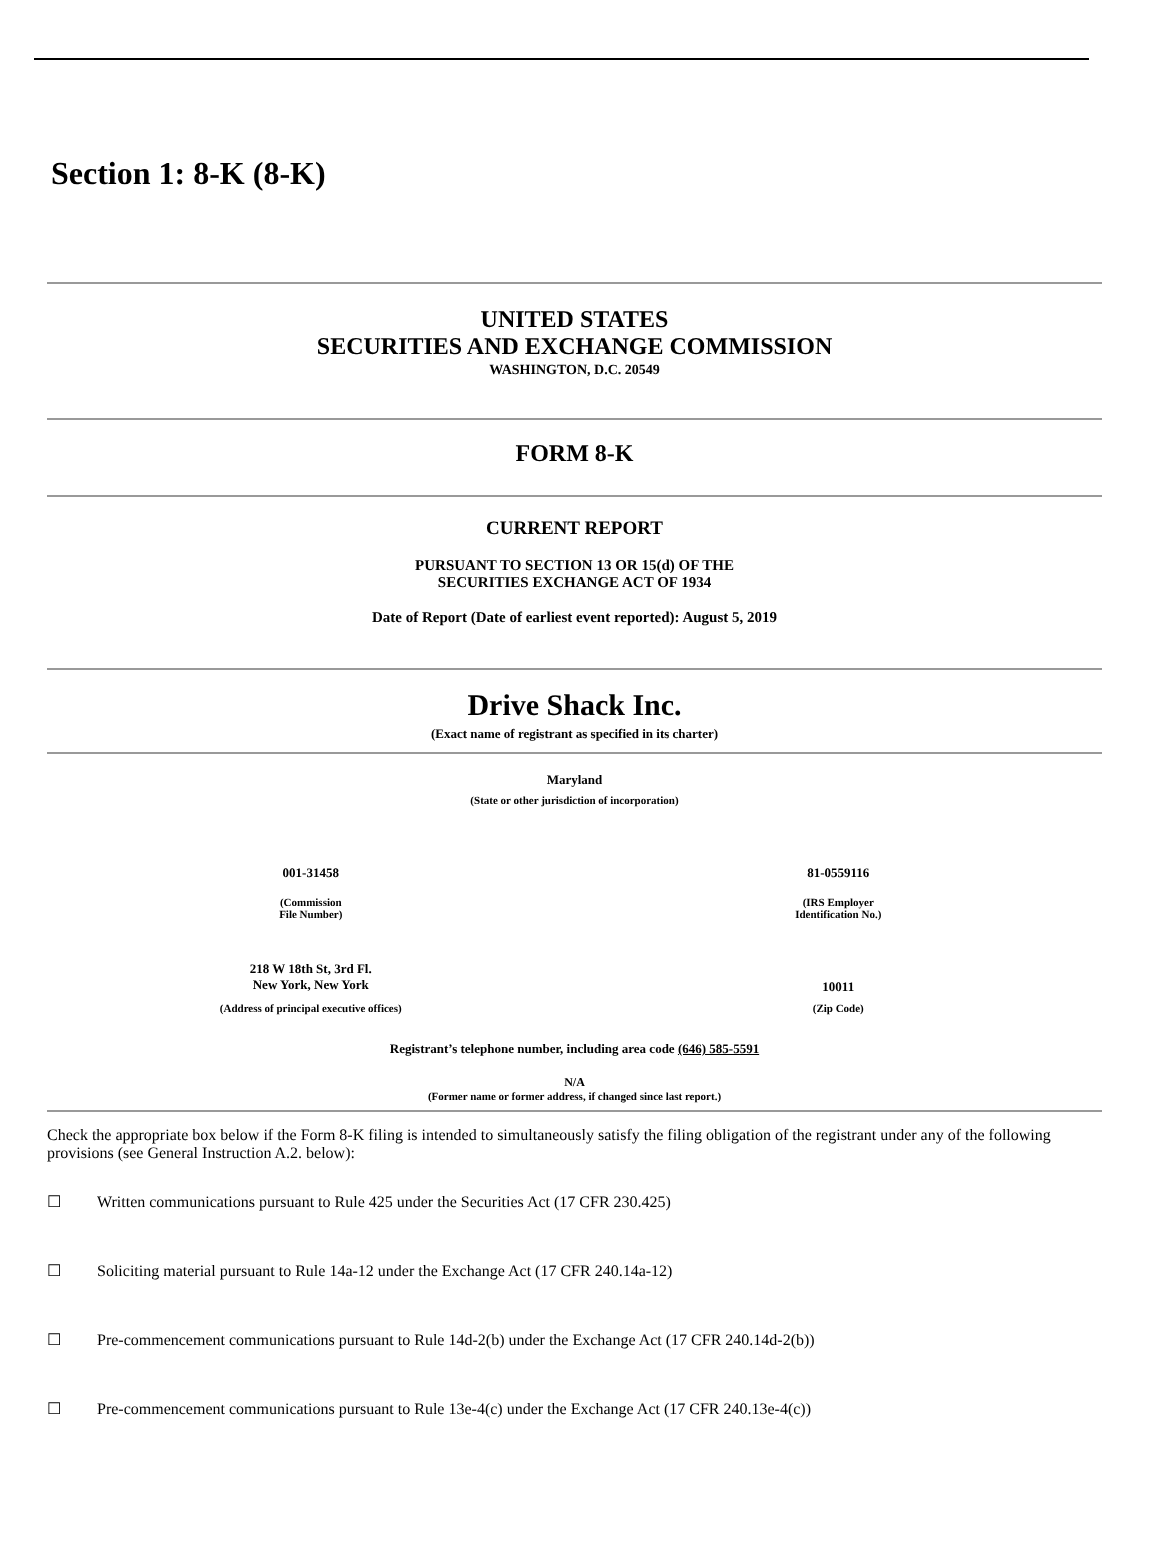Section 1: 8-K (8-K)
UNITED STATES
SECURITIES AND EXCHANGE COMMISSION
WASHINGTON, D.C. 20549
FORM 8-K
CURRENT REPORT
PURSUANT TO SECTION 13 OR 15(d) OF THE
SECURITIES EXCHANGE ACT OF 1934
Date of Report (Date of earliest event reported): August 5, 2019
Drive Shack Inc.
(Exact name of registrant as specified in its charter)
Maryland
(State or other jurisdiction of incorporation)
| 001-31458 | 81-0559116 |
| (Commission File Number) | (IRS Employer Identification No.) |
| 218 W 18th St, 3rd Fl. New York, New York | 10011 |
| (Address of principal executive offices) | (Zip Code) |
Registrant’s telephone number, including area code (646) 585-5591
N/A
(Former name or former address, if changed since last report.)
Check the appropriate box below if the Form 8-K filing is intended to simultaneously satisfy the filing obligation of the registrant under any of the following provisions (see General Instruction A.2. below):
☐ Written communications pursuant to Rule 425 under the Securities Act (17 CFR 230.425)
☐ Soliciting material pursuant to Rule 14a-12 under the Exchange Act (17 CFR 240.14a-12)
☐ Pre-commencement communications pursuant to Rule 14d-2(b) under the Exchange Act (17 CFR 240.14d-2(b))
☐ Pre-commencement communications pursuant to Rule 13e-4(c) under the Exchange Act (17 CFR 240.13e-4(c))